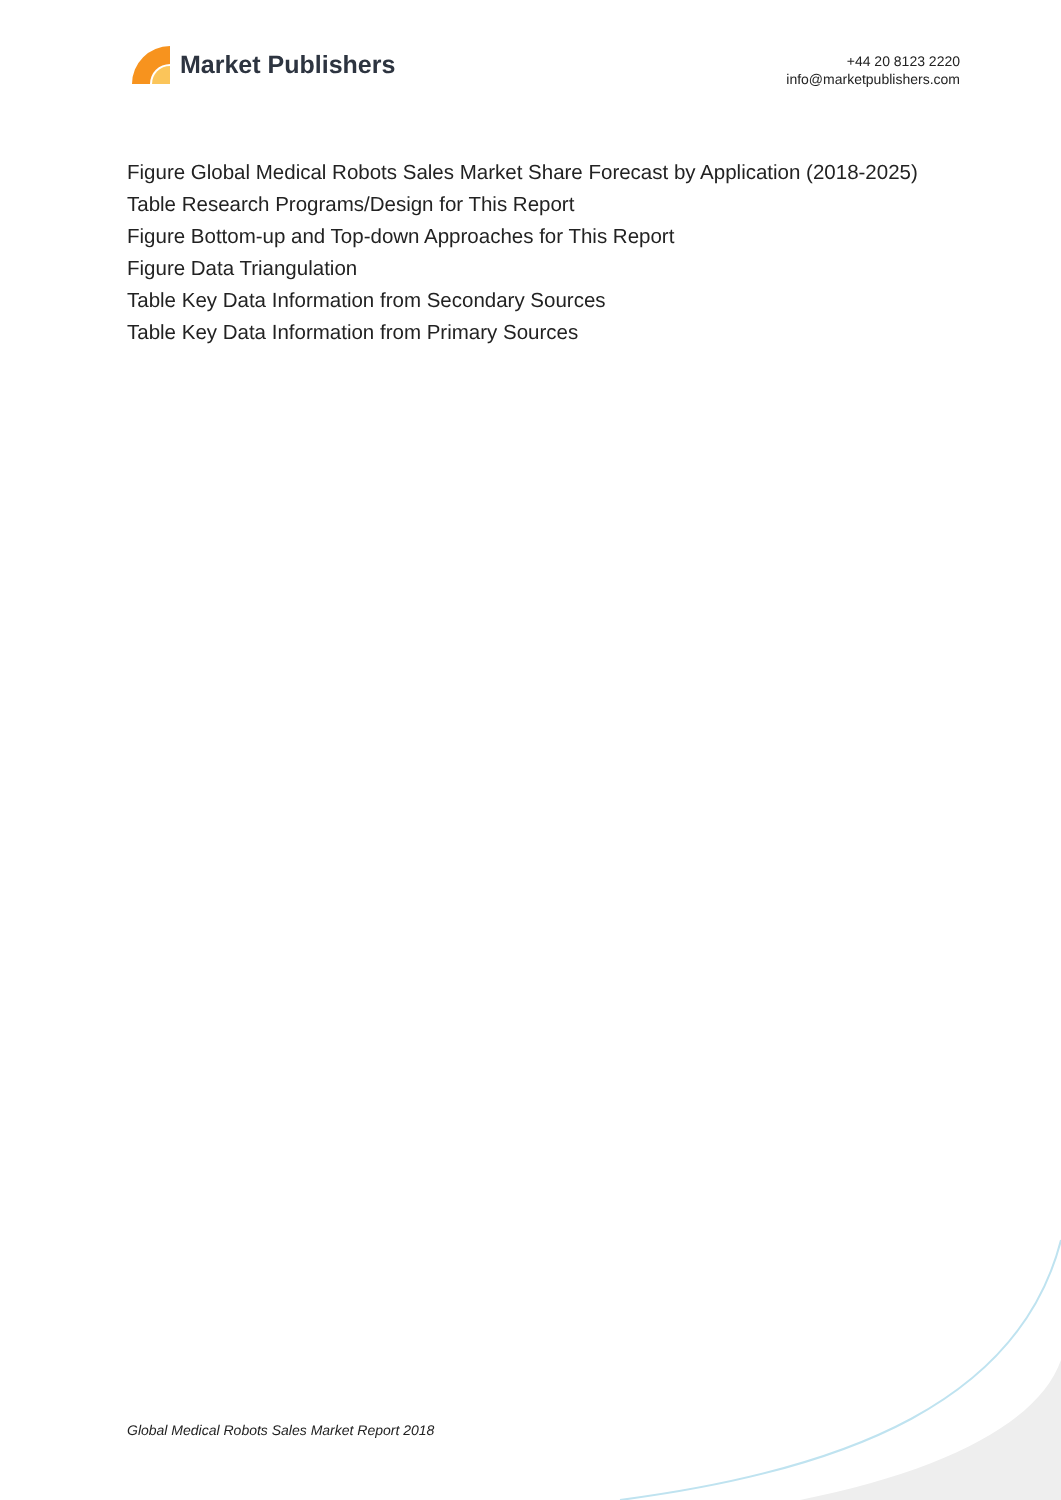Market Publishers
+44 20 8123 2220
info@marketpublishers.com
Figure Global Medical Robots Sales Market Share Forecast by Application (2018-2025)
Table Research Programs/Design for This Report
Figure Bottom-up and Top-down Approaches for This Report
Figure Data Triangulation
Table Key Data Information from Secondary Sources
Table Key Data Information from Primary Sources
Global Medical Robots Sales Market Report 2018